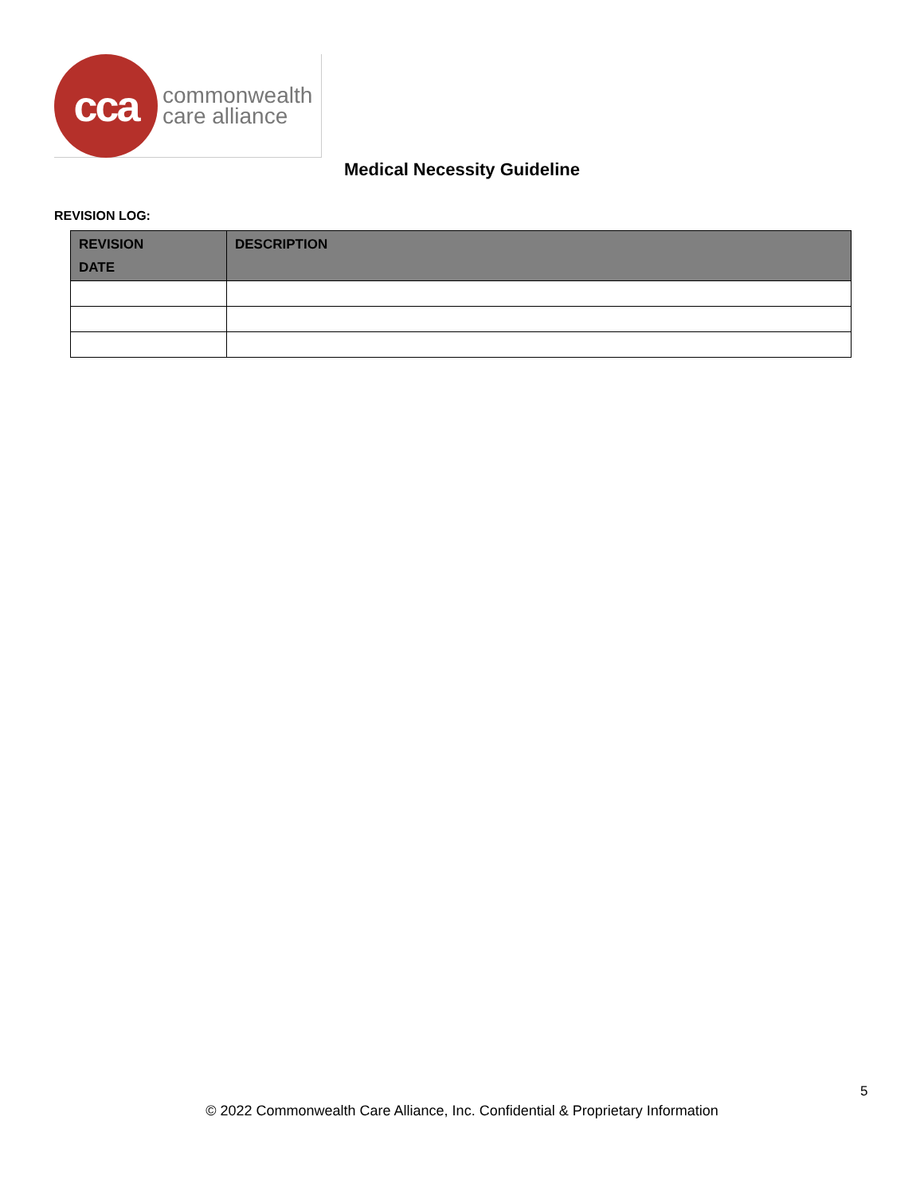cca
commonwealth
care alliance
Medical Necessity Guideline
REVISION LOG:
| REVISION DATE | DESCRIPTION |
| --- | --- |
5
© 2022 Commonwealth Care Alliance, Inc. Confidential & Proprietary Information